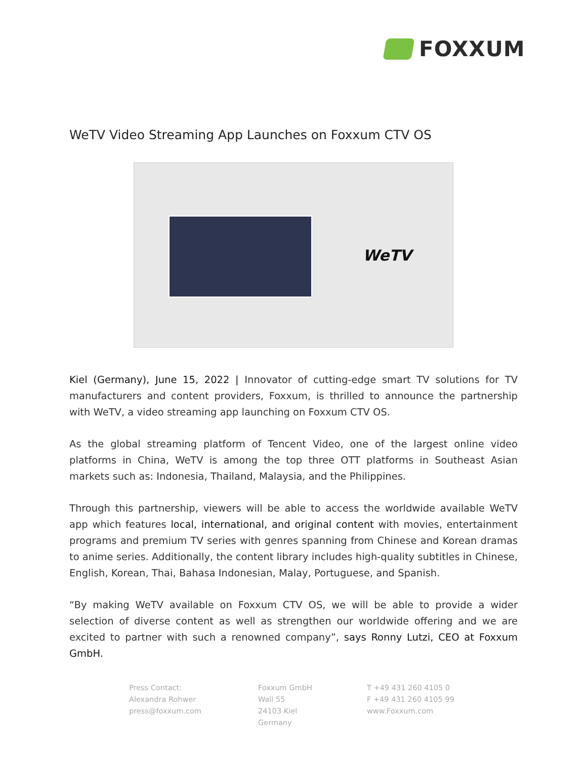FOXXUM
WeTV Video Streaming App Launches on Foxxum CTV OS
WeTV
Kiel (Germany), June 15, 2022 | Innovator of cutting-edge smart TV solutions for TV manufacturers and content providers, Foxxum, is thrilled to announce the partnership with WeTV, a video streaming app launching on Foxxum CTV OS.
As the global streaming platform of Tencent Video, one of the largest online video platforms in China, WeTV is among the top three OTT platforms in Southeast Asian markets such as: Indonesia, Thailand, Malaysia, and the Philippines.
Through this partnership, viewers will be able to access the worldwide available WeTV app which features local, international, and original content with movies, entertainment programs and premium TV series with genres spanning from Chinese and Korean dramas to anime series. Additionally, the content library includes high-quality subtitles in Chinese, English, Korean, Thai, Bahasa Indonesian, Malay, Portuguese, and Spanish.
“By making WeTV available on Foxxum CTV OS, we will be able to provide a wider selection of diverse content as well as strengthen our worldwide offering and we are excited to partner with such a renowned company”, says Ronny Lutzi, CEO at Foxxum GmbH.
Press Contact:
Alexandra Rohwer
press@foxxum.com
Foxxum GmbH
Wall 55
24103 Kiel
Germany
T +49 431 260 4105 0
F +49 431 260 4105 99
www.Foxxum.com